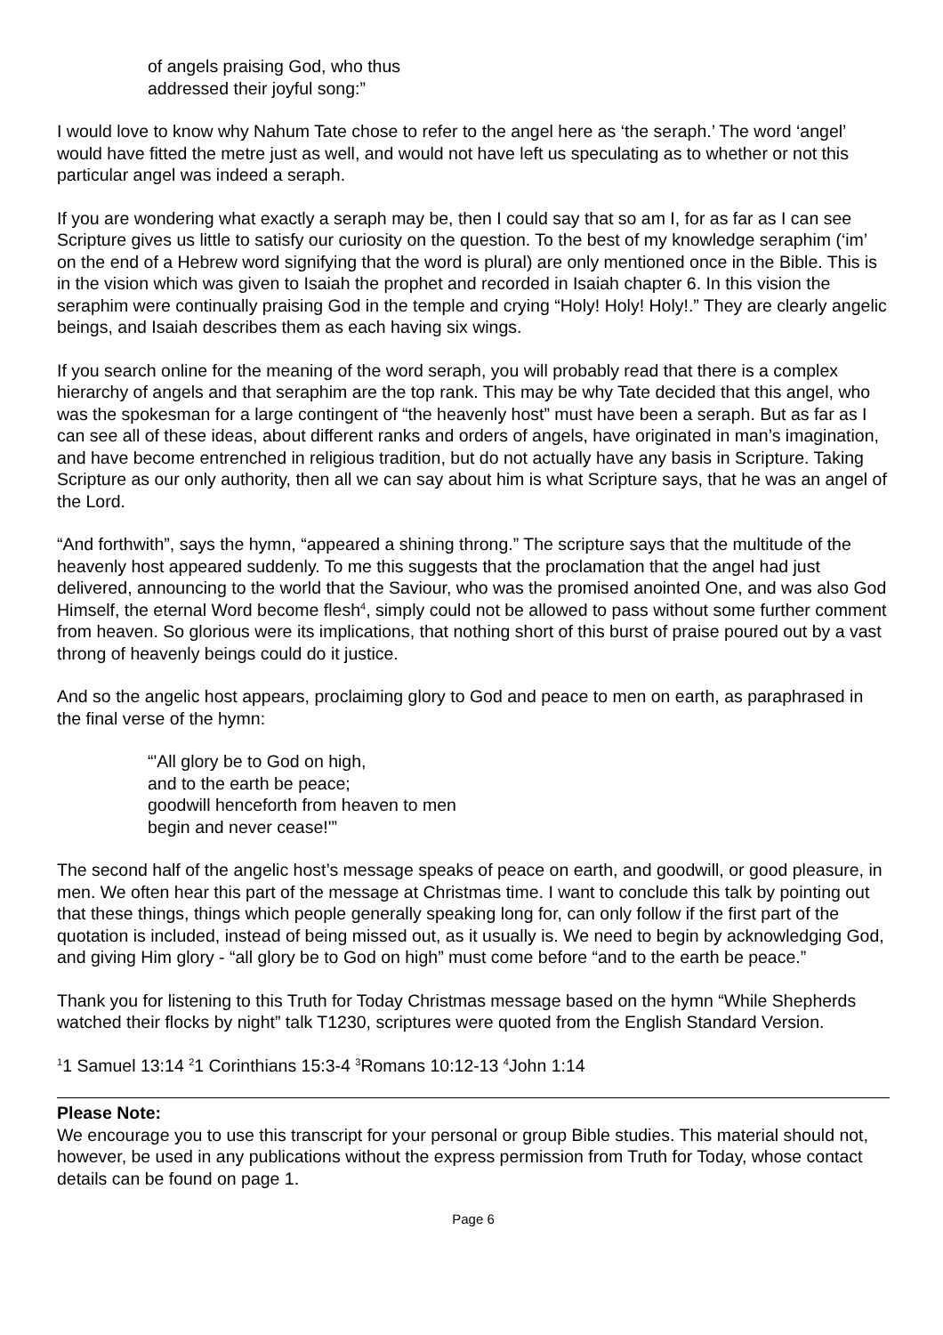of angels praising God, who thus
addressed their joyful song:”
I would love to know why Nahum Tate chose to refer to the angel here as ‘the seraph.’ The word ‘angel’ would have fitted the metre just as well, and would not have left us speculating as to whether or not this particular angel was indeed a seraph.
If you are wondering what exactly a seraph may be, then I could say that so am I, for as far as I can see Scripture gives us little to satisfy our curiosity on the question. To the best of my knowledge seraphim (‘im’ on the end of a Hebrew word signifying that the word is plural) are only mentioned once in the Bible. This is in the vision which was given to Isaiah the prophet and recorded in Isaiah chapter 6. In this vision the seraphim were continually praising God in the temple and crying “Holy! Holy! Holy!.” They are clearly angelic beings, and Isaiah describes them as each having six wings.
If you search online for the meaning of the word seraph, you will probably read that there is a complex hierarchy of angels and that seraphim are the top rank. This may be why Tate decided that this angel, who was the spokesman for a large contingent of “the heavenly host” must have been a seraph. But as far as I can see all of these ideas, about different ranks and orders of angels, have originated in man’s imagination, and have become entrenched in religious tradition, but do not actually have any basis in Scripture. Taking Scripture as our only authority, then all we can say about him is what Scripture says, that he was an angel of the Lord.
“And forthwith”, says the hymn, “appeared a shining throng.” The scripture says that the multitude of the heavenly host appeared suddenly. To me this suggests that the proclamation that the angel had just delivered, announcing to the world that the Saviour, who was the promised anointed One, and was also God Himself, the eternal Word become flesh<sup>4</sup>, simply could not be allowed to pass without some further comment from heaven. So glorious were its implications, that nothing short of this burst of praise poured out by a vast throng of heavenly beings could do it justice.
And so the angelic host appears, proclaiming glory to God and peace to men on earth, as paraphrased in the final verse of the hymn:
“'All glory be to God on high,
and to the earth be peace;
goodwill henceforth from heaven to men
begin and never cease!'”
The second half of the angelic host’s message speaks of peace on earth, and goodwill, or good pleasure, in men. We often hear this part of the message at Christmas time. I want to conclude this talk by pointing out that these things, things which people generally speaking long for, can only follow if the first part of the quotation is included, instead of being missed out, as it usually is. We need to begin by acknowledging God, and giving Him glory - “all glory be to God on high” must come before “and to the earth be peace.”
Thank you for listening to this Truth for Today Christmas message based on the hymn “While Shepherds watched their flocks by night” talk T1230, scriptures were quoted from the English Standard Version.
<sup>1</sup> 1 Samuel 13:14 <sup>2</sup>1 Corinthians 15:3-4 <sup>3</sup>Romans 10:12-13 <sup>4</sup>John 1:14
Please Note:
We encourage you to use this transcript for your personal or group Bible studies. This material should not, however, be used in any publications without the express permission from Truth for Today, whose contact details can be found on page 1.
Page 6